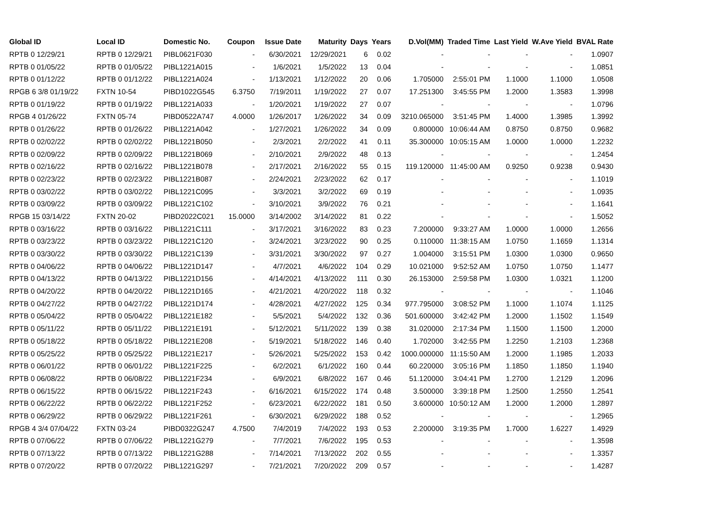| Global ID | Local ID | Domestic No. | Coupon | Issue Date | Maturity | Days | Years | D.Vol(MM) | Traded Time | Last Yield | W.Ave Yield | BVAL Rate |
| --- | --- | --- | --- | --- | --- | --- | --- | --- | --- | --- | --- | --- |
| RPTB 0 12/29/21 | RPTB 0 12/29/21 | PIBL0621F030 | - | 6/30/2021 | 12/29/2021 | 6 | 0.02 | - | - | - | - | 1.0907 |
| RPTB 0 01/05/22 | RPTB 0 01/05/22 | PIBL1221A015 | - | 1/6/2021 | 1/5/2022 | 13 | 0.04 | - | - | - | - | 1.0851 |
| RPTB 0 01/12/22 | RPTB 0 01/12/22 | PIBL1221A024 | - | 1/13/2021 | 1/12/2022 | 20 | 0.06 | 1.705000 | 2:55:01 PM | 1.1000 | 1.1000 | 1.0508 |
| RPGB 6 3/8 01/19/22 | FXTN 10-54 | PIBD1022G545 | 6.3750 | 7/19/2011 | 1/19/2022 | 27 | 0.07 | 17.251300 | 3:45:55 PM | 1.2000 | 1.3583 | 1.3998 |
| RPTB 0 01/19/22 | RPTB 0 01/19/22 | PIBL1221A033 | - | 1/20/2021 | 1/19/2022 | 27 | 0.07 | - | - | - | - | 1.0796 |
| RPGB 4 01/26/22 | FXTN 05-74 | PIBD0522A747 | 4.0000 | 1/26/2017 | 1/26/2022 | 34 | 0.09 | 3210.065000 | 3:51:45 PM | 1.4000 | 1.3985 | 1.3992 |
| RPTB 0 01/26/22 | RPTB 0 01/26/22 | PIBL1221A042 | - | 1/27/2021 | 1/26/2022 | 34 | 0.09 | 0.800000 | 10:06:44 AM | 0.8750 | 0.8750 | 0.9682 |
| RPTB 0 02/02/22 | RPTB 0 02/02/22 | PIBL1221B050 | - | 2/3/2021 | 2/2/2022 | 41 | 0.11 | 35.300000 | 10:05:15 AM | 1.0000 | 1.0000 | 1.2232 |
| RPTB 0 02/09/22 | RPTB 0 02/09/22 | PIBL1221B069 | - | 2/10/2021 | 2/9/2022 | 48 | 0.13 | - | - | - | - | 1.2454 |
| RPTB 0 02/16/22 | RPTB 0 02/16/22 | PIBL1221B078 | - | 2/17/2021 | 2/16/2022 | 55 | 0.15 | 119.120000 | 11:45:00 AM | 0.9250 | 0.9238 | 0.9430 |
| RPTB 0 02/23/22 | RPTB 0 02/23/22 | PIBL1221B087 | - | 2/24/2021 | 2/23/2022 | 62 | 0.17 | - | - | - | - | 1.1019 |
| RPTB 0 03/02/22 | RPTB 0 03/02/22 | PIBL1221C095 | - | 3/3/2021 | 3/2/2022 | 69 | 0.19 | - | - | - | - | 1.0935 |
| RPTB 0 03/09/22 | RPTB 0 03/09/22 | PIBL1221C102 | - | 3/10/2021 | 3/9/2022 | 76 | 0.21 | - | - | - | - | 1.1641 |
| RPGB 15 03/14/22 | FXTN 20-02 | PIBD2022C021 | 15.0000 | 3/14/2002 | 3/14/2022 | 81 | 0.22 | - | - | - | - | 1.5052 |
| RPTB 0 03/16/22 | RPTB 0 03/16/22 | PIBL1221C111 | - | 3/17/2021 | 3/16/2022 | 83 | 0.23 | 7.200000 | 9:33:27 AM | 1.0000 | 1.0000 | 1.2656 |
| RPTB 0 03/23/22 | RPTB 0 03/23/22 | PIBL1221C120 | - | 3/24/2021 | 3/23/2022 | 90 | 0.25 | 0.110000 | 11:38:15 AM | 1.0750 | 1.1659 | 1.1314 |
| RPTB 0 03/30/22 | RPTB 0 03/30/22 | PIBL1221C139 | - | 3/31/2021 | 3/30/2022 | 97 | 0.27 | 1.004000 | 3:15:51 PM | 1.0300 | 1.0300 | 0.9650 |
| RPTB 0 04/06/22 | RPTB 0 04/06/22 | PIBL1221D147 | - | 4/7/2021 | 4/6/2022 | 104 | 0.29 | 10.021000 | 9:52:52 AM | 1.0750 | 1.0750 | 1.1477 |
| RPTB 0 04/13/22 | RPTB 0 04/13/22 | PIBL1221D156 | - | 4/14/2021 | 4/13/2022 | 111 | 0.30 | 26.153000 | 2:59:58 PM | 1.0300 | 1.0321 | 1.1200 |
| RPTB 0 04/20/22 | RPTB 0 04/20/22 | PIBL1221D165 | - | 4/21/2021 | 4/20/2022 | 118 | 0.32 | - | - | - | - | 1.1046 |
| RPTB 0 04/27/22 | RPTB 0 04/27/22 | PIBL1221D174 | - | 4/28/2021 | 4/27/2022 | 125 | 0.34 | 977.795000 | 3:08:52 PM | 1.1000 | 1.1074 | 1.1125 |
| RPTB 0 05/04/22 | RPTB 0 05/04/22 | PIBL1221E182 | - | 5/5/2021 | 5/4/2022 | 132 | 0.36 | 501.600000 | 3:42:42 PM | 1.2000 | 1.1502 | 1.1549 |
| RPTB 0 05/11/22 | RPTB 0 05/11/22 | PIBL1221E191 | - | 5/12/2021 | 5/11/2022 | 139 | 0.38 | 31.020000 | 2:17:34 PM | 1.1500 | 1.1500 | 1.2000 |
| RPTB 0 05/18/22 | RPTB 0 05/18/22 | PIBL1221E208 | - | 5/19/2021 | 5/18/2022 | 146 | 0.40 | 1.702000 | 3:42:55 PM | 1.2250 | 1.2103 | 1.2368 |
| RPTB 0 05/25/22 | RPTB 0 05/25/22 | PIBL1221E217 | - | 5/26/2021 | 5/25/2022 | 153 | 0.42 | 1000.000000 | 11:15:50 AM | 1.2000 | 1.1985 | 1.2033 |
| RPTB 0 06/01/22 | RPTB 0 06/01/22 | PIBL1221F225 | - | 6/2/2021 | 6/1/2022 | 160 | 0.44 | 60.220000 | 3:05:16 PM | 1.1850 | 1.1850 | 1.1940 |
| RPTB 0 06/08/22 | RPTB 0 06/08/22 | PIBL1221F234 | - | 6/9/2021 | 6/8/2022 | 167 | 0.46 | 51.120000 | 3:04:41 PM | 1.2700 | 1.2129 | 1.2096 |
| RPTB 0 06/15/22 | RPTB 0 06/15/22 | PIBL1221F243 | - | 6/16/2021 | 6/15/2022 | 174 | 0.48 | 3.500000 | 3:39:18 PM | 1.2500 | 1.2550 | 1.2541 |
| RPTB 0 06/22/22 | RPTB 0 06/22/22 | PIBL1221F252 | - | 6/23/2021 | 6/22/2022 | 181 | 0.50 | 3.600000 | 10:50:12 AM | 1.2000 | 1.2000 | 1.2897 |
| RPTB 0 06/29/22 | RPTB 0 06/29/22 | PIBL1221F261 | - | 6/30/2021 | 6/29/2022 | 188 | 0.52 | - | - | - | - | 1.2965 |
| RPGB 4 3/4 07/04/22 | FXTN 03-24 | PIBD0322G247 | 4.7500 | 7/4/2019 | 7/4/2022 | 193 | 0.53 | 2.200000 | 3:19:35 PM | 1.7000 | 1.6227 | 1.4929 |
| RPTB 0 07/06/22 | RPTB 0 07/06/22 | PIBL1221G279 | - | 7/7/2021 | 7/6/2022 | 195 | 0.53 | - | - | - | - | 1.3598 |
| RPTB 0 07/13/22 | RPTB 0 07/13/22 | PIBL1221G288 | - | 7/14/2021 | 7/13/2022 | 202 | 0.55 | - | - | - | - | 1.3357 |
| RPTB 0 07/20/22 | RPTB 0 07/20/22 | PIBL1221G297 | - | 7/21/2021 | 7/20/2022 | 209 | 0.57 | - | - | - | - | 1.4287 |